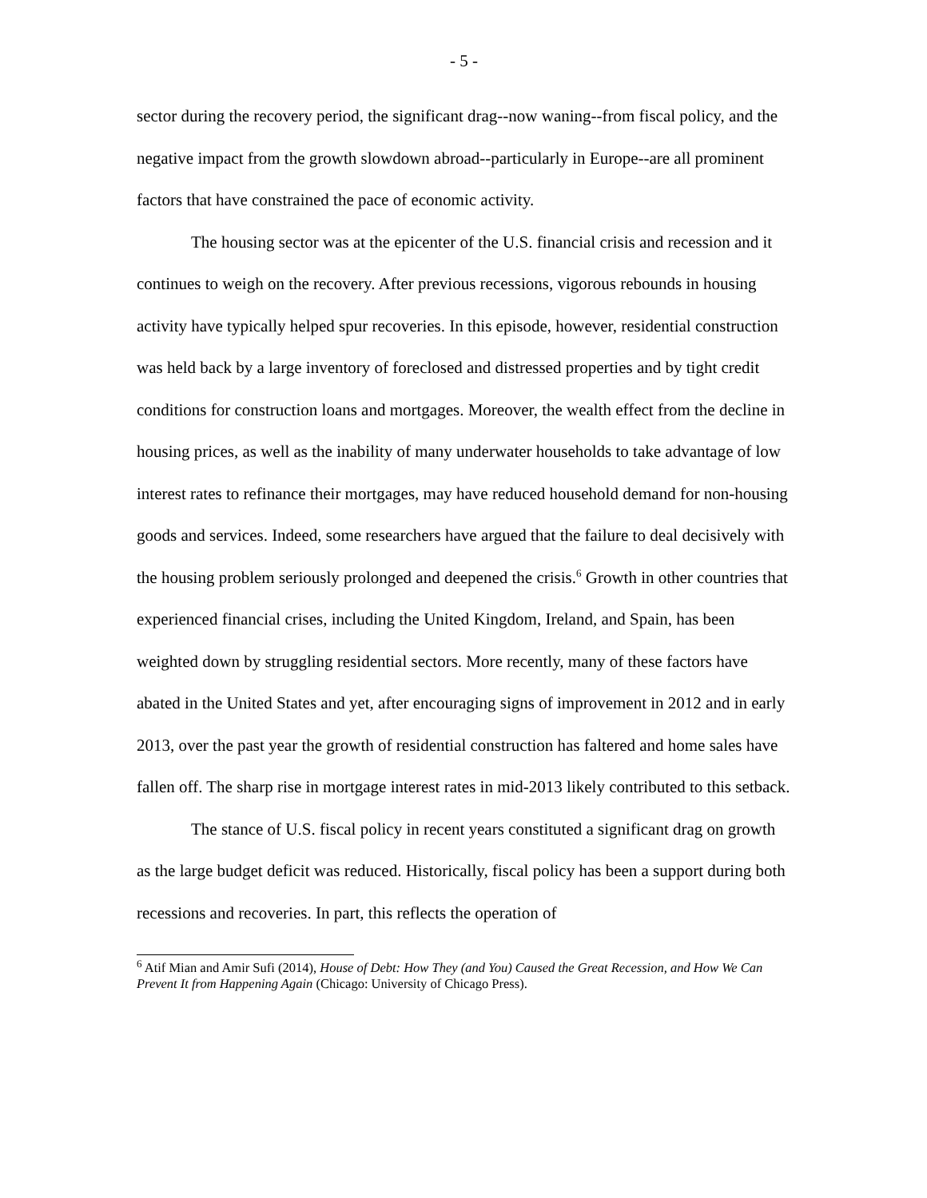- 5 -
sector during the recovery period, the significant drag--now waning--from fiscal policy, and the negative impact from the growth slowdown abroad--particularly in Europe--are all prominent factors that have constrained the pace of economic activity.
The housing sector was at the epicenter of the U.S. financial crisis and recession and it continues to weigh on the recovery. After previous recessions, vigorous rebounds in housing activity have typically helped spur recoveries. In this episode, however, residential construction was held back by a large inventory of foreclosed and distressed properties and by tight credit conditions for construction loans and mortgages. Moreover, the wealth effect from the decline in housing prices, as well as the inability of many underwater households to take advantage of low interest rates to refinance their mortgages, may have reduced household demand for non-housing goods and services. Indeed, some researchers have argued that the failure to deal decisively with the housing problem seriously prolonged and deepened the crisis.<sup>6</sup> Growth in other countries that experienced financial crises, including the United Kingdom, Ireland, and Spain, has been weighted down by struggling residential sectors. More recently, many of these factors have abated in the United States and yet, after encouraging signs of improvement in 2012 and in early 2013, over the past year the growth of residential construction has faltered and home sales have fallen off. The sharp rise in mortgage interest rates in mid-2013 likely contributed to this setback.
The stance of U.S. fiscal policy in recent years constituted a significant drag on growth as the large budget deficit was reduced. Historically, fiscal policy has been a support during both recessions and recoveries. In part, this reflects the operation of
<sup>6</sup> Atif Mian and Amir Sufi (2014), House of Debt: How They (and You) Caused the Great Recession, and How We Can Prevent It from Happening Again (Chicago: University of Chicago Press).